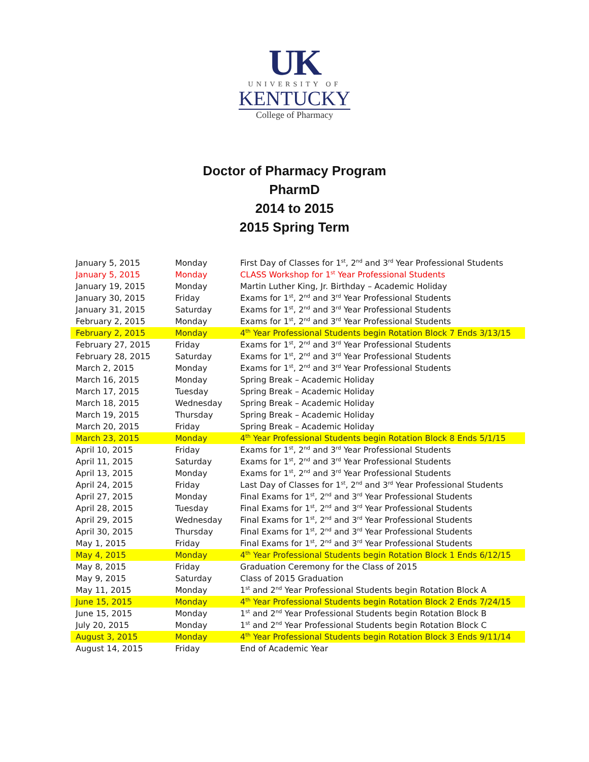UK
UNIVERSITY OF
KENTUCKY
College of Pharmacy
Doctor of Pharmacy Program
PharmD
2014 to 2015
2015 Spring Term
| January 5, 2015 | Monday | First Day of Classes for 1<sup>st</sup>, 2<sup>nd</sup> and 3<sup>rd</sup> Year Professional Students |
| January 5, 2015 | Monday | CLASS Workshop for 1<sup>st</sup> Year Professional Students |
| January 19, 2015 | Monday | Martin Luther King, Jr. Birthday – Academic Holiday |
| January 30, 2015 | Friday | Exams for 1<sup>st</sup>, 2<sup>nd</sup> and 3<sup>rd</sup> Year Professional Students |
| January 31, 2015 | Saturday | Exams for 1<sup>st</sup>, 2<sup>nd</sup> and 3<sup>rd</sup> Year Professional Students |
| February 2, 2015 | Monday | Exams for 1<sup>st</sup>, 2<sup>nd</sup> and 3<sup>rd</sup> Year Professional Students |
| February 2, 2015 | Monday | 4<sup>th</sup> Year Professional Students begin Rotation Block 7 Ends 3/13/15 |
| February 27, 2015 | Friday | Exams for 1<sup>st</sup>, 2<sup>nd</sup> and 3<sup>rd</sup> Year Professional Students |
| February 28, 2015 | Saturday | Exams for 1<sup>st</sup>, 2<sup>nd</sup> and 3<sup>rd</sup> Year Professional Students |
| March 2, 2015 | Monday | Exams for 1<sup>st</sup>, 2<sup>nd</sup> and 3<sup>rd</sup> Year Professional Students |
| March 16, 2015 | Monday | Spring Break – Academic Holiday |
| March 17, 2015 | Tuesday | Spring Break – Academic Holiday |
| March 18, 2015 | Wednesday | Spring Break – Academic Holiday |
| March 19, 2015 | Thursday | Spring Break – Academic Holiday |
| March 20, 2015 | Friday | Spring Break – Academic Holiday |
| March 23, 2015 | Monday | 4<sup>th</sup> Year Professional Students begin Rotation Block 8 Ends 5/1/15 |
| April 10, 2015 | Friday | Exams for 1<sup>st</sup>, 2<sup>nd</sup> and 3<sup>rd</sup> Year Professional Students |
| April 11, 2015 | Saturday | Exams for 1<sup>st</sup>, 2<sup>nd</sup> and 3<sup>rd</sup> Year Professional Students |
| April 13, 2015 | Monday | Exams for 1<sup>st</sup>, 2<sup>nd</sup> and 3<sup>rd</sup> Year Professional Students |
| April 24, 2015 | Friday | Last Day of Classes for 1<sup>st</sup>, 2<sup>nd</sup> and 3<sup>rd</sup> Year Professional Students |
| April 27, 2015 | Monday | Final Exams for 1<sup>st</sup>, 2<sup>nd</sup> and 3<sup>rd</sup> Year Professional Students |
| April 28, 2015 | Tuesday | Final Exams for 1<sup>st</sup>, 2<sup>nd</sup> and 3<sup>rd</sup> Year Professional Students |
| April 29, 2015 | Wednesday | Final Exams for 1<sup>st</sup>, 2<sup>nd</sup> and 3<sup>rd</sup> Year Professional Students |
| April 30, 2015 | Thursday | Final Exams for 1<sup>st</sup>, 2<sup>nd</sup> and 3<sup>rd</sup> Year Professional Students |
| May 1, 2015 | Friday | Final Exams for 1<sup>st</sup>, 2<sup>nd</sup> and 3<sup>rd</sup> Year Professional Students |
| May 4, 2015 | Monday | 4<sup>th</sup> Year Professional Students begin Rotation Block 1 Ends 6/12/15 |
| May 8, 2015 | Friday | Graduation Ceremony for the Class of 2015 |
| May 9, 2015 | Saturday | Class of 2015 Graduation |
| May 11, 2015 | Monday | 1<sup>st</sup> and 2<sup>nd</sup> Year Professional Students begin Rotation Block A |
| June 15, 2015 | Monday | 4<sup>th</sup> Year Professional Students begin Rotation Block 2 Ends 7/24/15 |
| June 15, 2015 | Monday | 1<sup>st</sup> and 2<sup>nd</sup> Year Professional Students begin Rotation Block B |
| July 20, 2015 | Monday | 1<sup>st</sup> and 2<sup>nd</sup> Year Professional Students begin Rotation Block C |
| August 3, 2015 | Monday | 4<sup>th</sup> Year Professional Students begin Rotation Block 3 Ends 9/11/14 |
| August 14, 2015 | Friday | End of Academic Year |